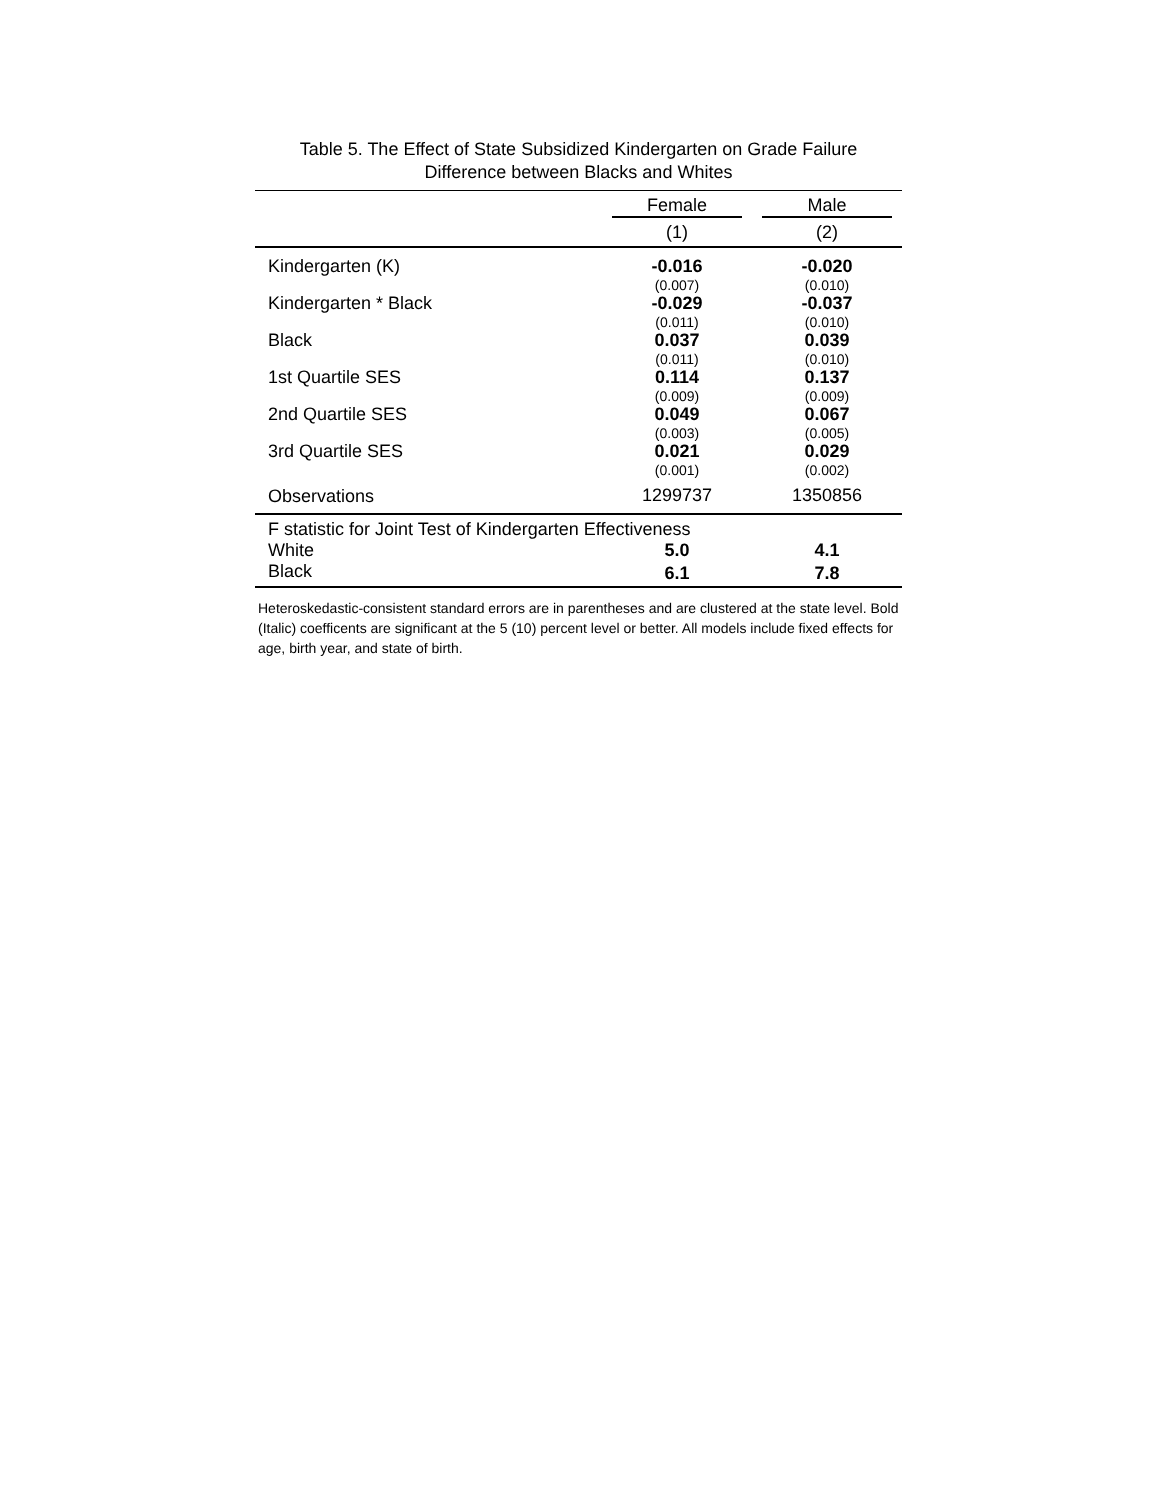Table 5. The Effect of State Subsidized Kindergarten on Grade Failure
Difference between Blacks and Whites
| | Female | Male |
| --- | --- | --- |
| | (1) | (2) |
| Kindergarten (K) | -0.016 | -0.020 |
| | (0.007) | (0.010) |
| Kindergarten * Black | -0.029 | -0.037 |
| | (0.011) | (0.010) |
| Black | 0.037 | 0.039 |
| | (0.011) | (0.010) |
| 1st Quartile SES | 0.114 | 0.137 |
| | (0.009) | (0.009) |
| 2nd Quartile SES | 0.049 | 0.067 |
| | (0.003) | (0.005) |
| 3rd Quartile SES | 0.021 | 0.029 |
| | (0.001) | (0.002) |
| Observations | 1299737 | 1350856 |
| F statistic for Joint Test of Kindergarten Effectiveness | | |
| White | 5.0 | 4.1 |
| Black | 6.1 | 7.8 |
Heteroskedastic-consistent standard errors are in parentheses and are clustered at the state level. Bold (Italic) coefficents are significant at the 5 (10) percent level or better. All models include fixed effects for age, birth year, and state of birth.